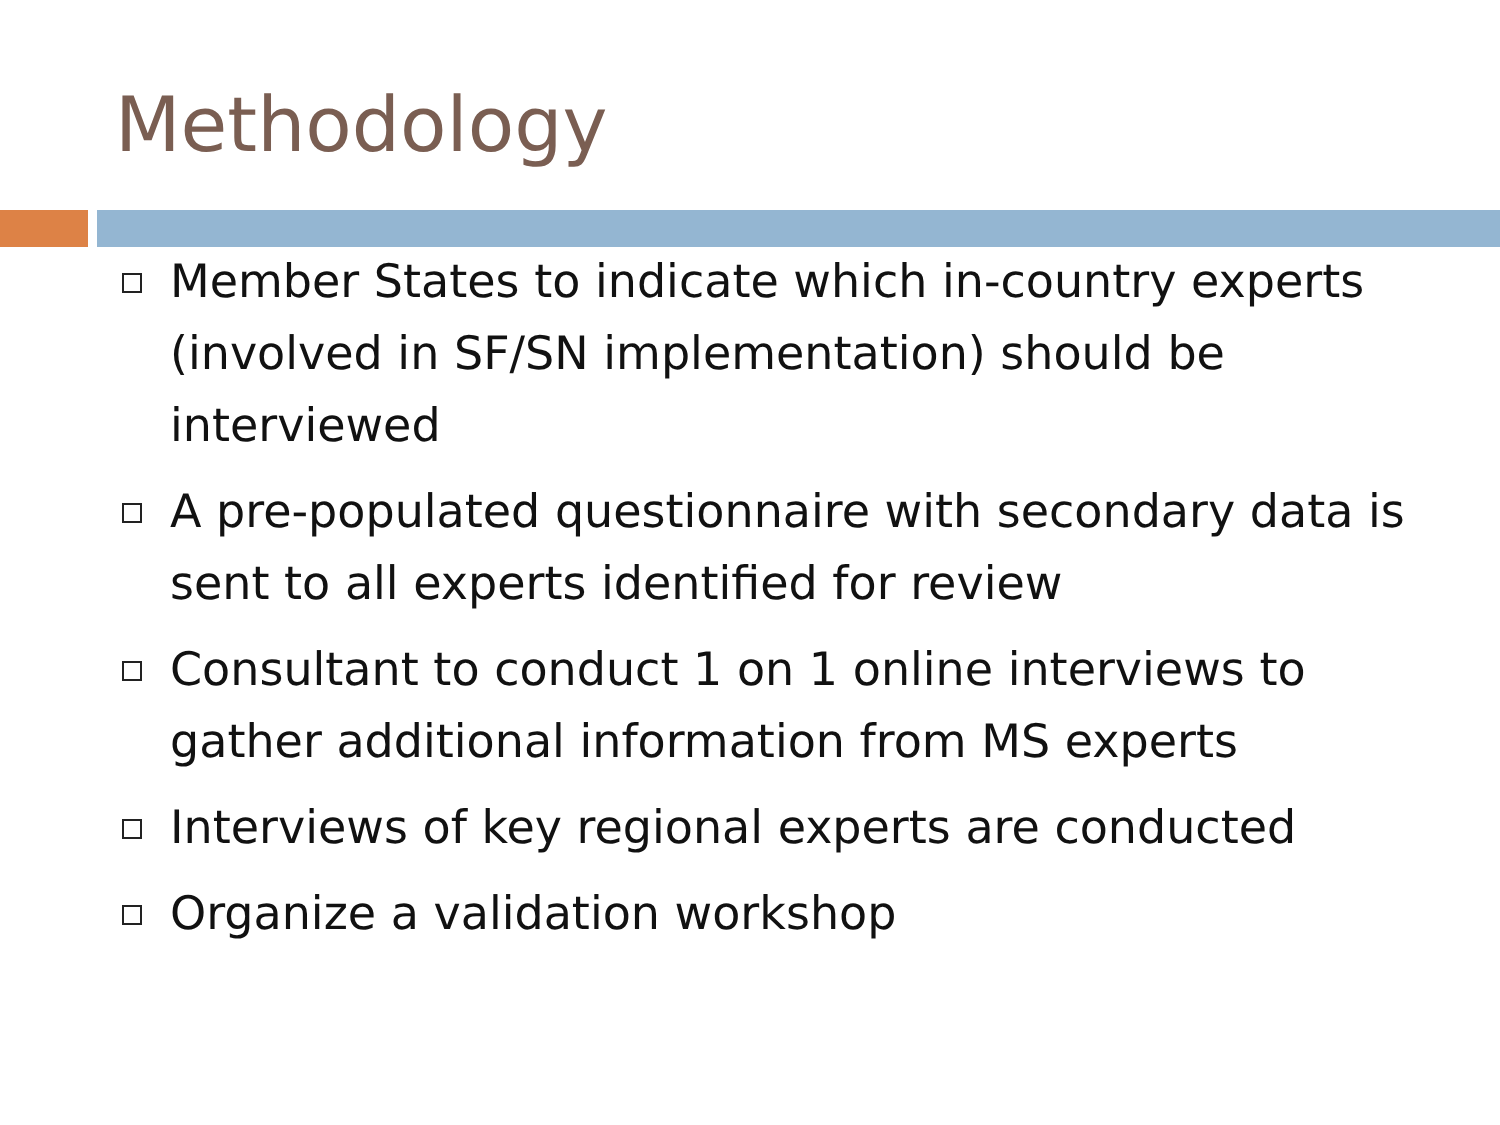Methodology
Member States to indicate which in-country experts (involved in SF/SN implementation) should be interviewed
A pre-populated questionnaire with secondary data is sent to all experts identified for review
Consultant to conduct 1 on 1 online interviews to gather additional information from MS experts
Interviews of key regional experts are conducted
Organize a validation workshop